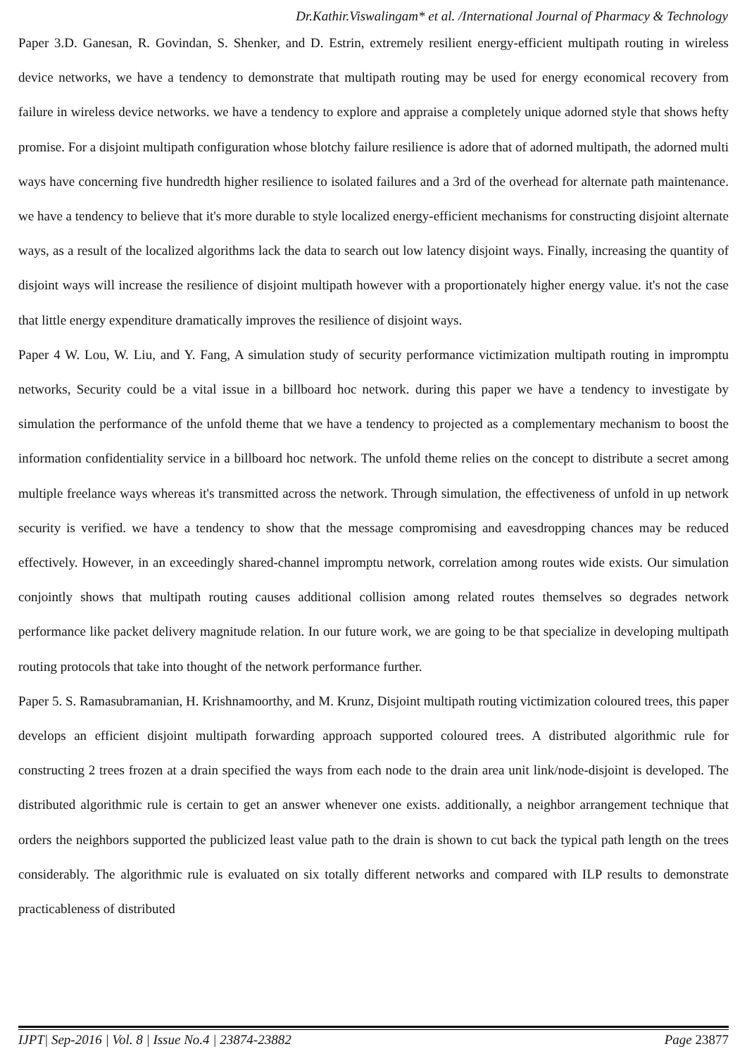Dr.Kathir.Viswalingam* et al. /International Journal of Pharmacy & Technology
Paper 3.D. Ganesan, R. Govindan, S. Shenker, and D. Estrin, extremely resilient energy-efficient multipath routing in wireless device networks, we have a tendency to demonstrate that multipath routing may be used for energy economical recovery from failure in wireless device networks. we have a tendency to explore and appraise a completely unique adorned style that shows hefty promise. For a disjoint multipath configuration whose blotchy failure resilience is adore that of adorned multipath, the adorned multi ways have concerning five hundredth higher resilience to isolated failures and a 3rd of the overhead for alternate path maintenance. we have a tendency to believe that it's more durable to style localized energy-efficient mechanisms for constructing disjoint alternate ways, as a result of the localized algorithms lack the data to search out low latency disjoint ways. Finally, increasing the quantity of disjoint ways will increase the resilience of disjoint multipath however with a proportionately higher energy value. it's not the case that little energy expenditure dramatically improves the resilience of disjoint ways.
Paper 4 W. Lou, W. Liu, and Y. Fang, A simulation study of security performance victimization multipath routing in impromptu networks, Security could be a vital issue in a billboard hoc network. during this paper we have a tendency to investigate by simulation the performance of the unfold theme that we have a tendency to projected as a complementary mechanism to boost the information confidentiality service in a billboard hoc network. The unfold theme relies on the concept to distribute a secret among multiple freelance ways whereas it's transmitted across the network. Through simulation, the effectiveness of unfold in up network security is verified. we have a tendency to show that the message compromising and eavesdropping chances may be reduced effectively. However, in an exceedingly shared-channel impromptu network, correlation among routes wide exists. Our simulation conjointly shows that multipath routing causes additional collision among related routes themselves so degrades network performance like packet delivery magnitude relation. In our future work, we are going to be that specialize in developing multipath routing protocols that take into thought of the network performance further.
Paper 5. S. Ramasubramanian, H. Krishnamoorthy, and M. Krunz, Disjoint multipath routing victimization coloured trees, this paper develops an efficient disjoint multipath forwarding approach supported coloured trees. A distributed algorithmic rule for constructing 2 trees frozen at a drain specified the ways from each node to the drain area unit link/node-disjoint is developed. The distributed algorithmic rule is certain to get an answer whenever one exists. additionally, a neighbor arrangement technique that orders the neighbors supported the publicized least value path to the drain is shown to cut back the typical path length on the trees considerably. The algorithmic rule is evaluated on six totally different networks and compared with ILP results to demonstrate practicableness of distributed
IJPT| Sep-2016 | Vol. 8 | Issue No.4 | 23874-23882 Page 23877